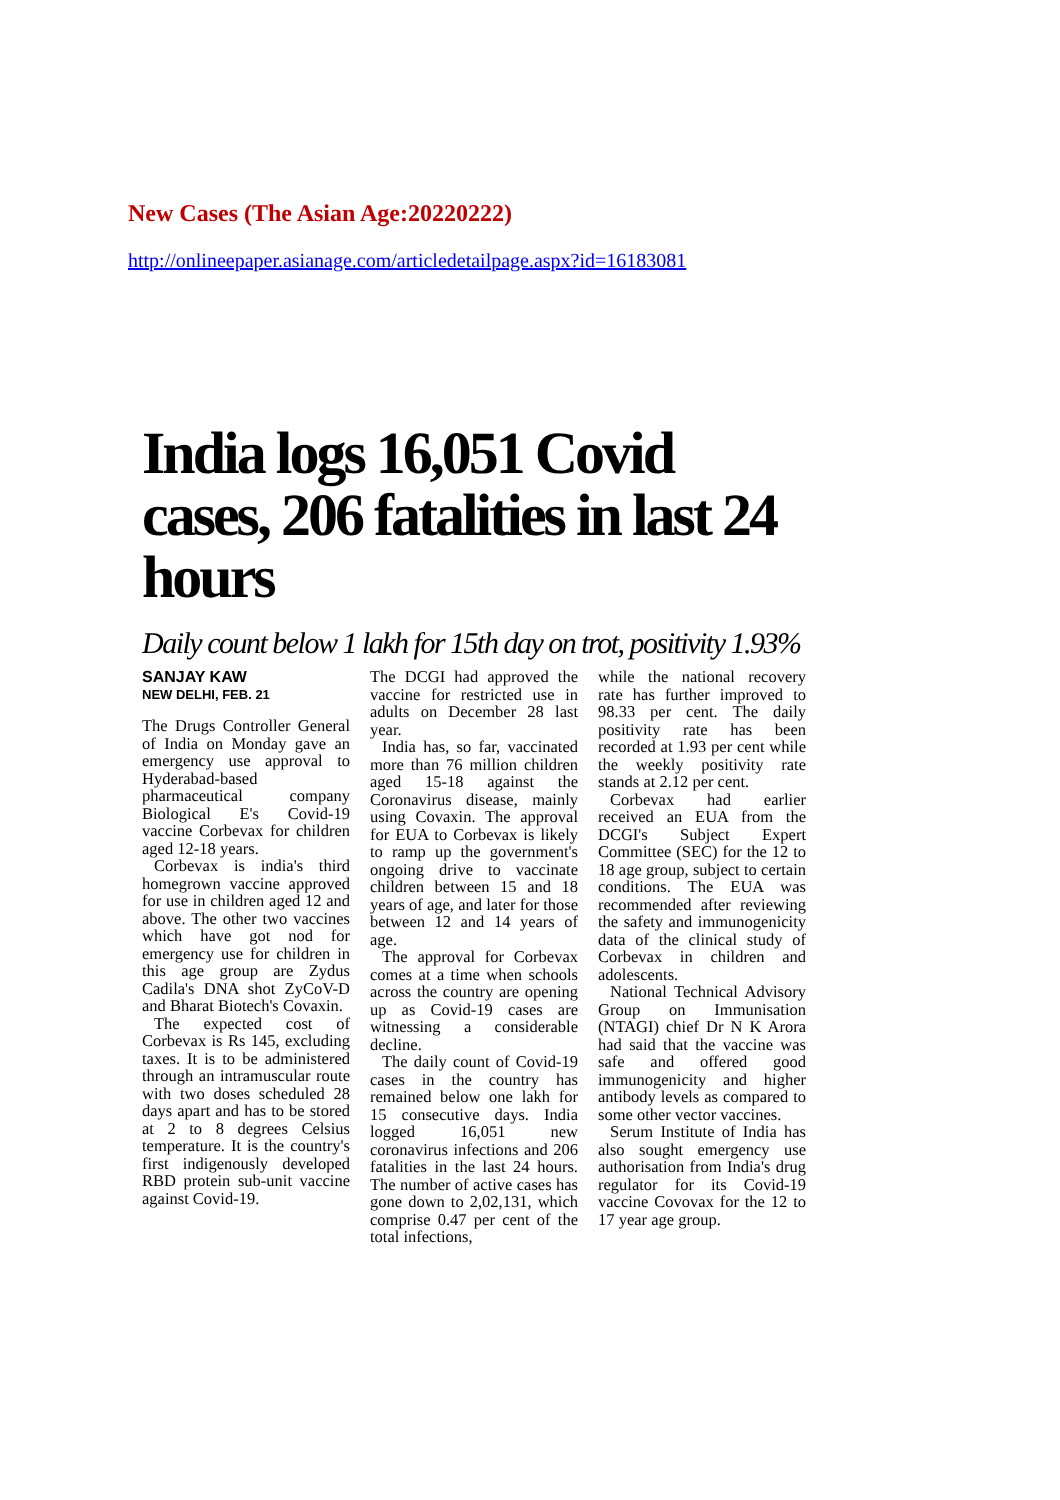New Cases (The Asian Age:20220222)
http://onlineepaper.asianage.com/articledetailpage.aspx?id=16183081
India logs 16,051 Covid cases, 206 fatalities in last 24 hours
Daily count below 1 lakh for 15th day on trot, positivity 1.93%
SANJAY KAW
NEW DELHI, FEB. 21
The Drugs Controller General of India on Monday gave an emergency use approval to Hyderabad-based pharmaceutical company Biological E's Covid-19 vaccine Corbevax for children aged 12-18 years.
Corbevax is india's third homegrown vaccine approved for use in children aged 12 and above. The other two vaccines which have got nod for emergency use for children in this age group are Zydus Cadila's DNA shot ZyCoV-D and Bharat Biotech's Covaxin.
The expected cost of Corbevax is Rs 145, excluding taxes. It is to be administered through an intramuscular route with two doses scheduled 28 days apart and has to be stored at 2 to 8 degrees Celsius temperature. It is the country's first indigenously developed RBD protein sub-unit vaccine against Covid-19.
The DCGI had approved the vaccine for restricted use in adults on December 28 last year.
India has, so far, vaccinated more than 76 million children aged 15-18 against the Coronavirus disease, mainly using Covaxin. The approval for EUA to Corbevax is likely to ramp up the government's ongoing drive to vaccinate children between 15 and 18 years of age, and later for those between 12 and 14 years of age.
The approval for Corbevax comes at a time when schools across the country are opening up as Covid-19 cases are witnessing a considerable decline.
The daily count of Covid-19 cases in the country has remained below one lakh for 15 consecutive days. India logged 16,051 new coronavirus infections and 206 fatalities in the last 24 hours. The number of active cases has gone down to 2,02,131, which comprise 0.47 per cent of the total infections,
while the national recovery rate has further improved to 98.33 per cent. The daily positivity rate has been recorded at 1.93 per cent while the weekly positivity rate stands at 2.12 per cent.
Corbevax had earlier received an EUA from the DCGI's Subject Expert Committee (SEC) for the 12 to 18 age group, subject to certain conditions. The EUA was recommended after reviewing the safety and immunogenicity data of the clinical study of Corbevax in children and adolescents.
National Technical Advisory Group on Immunisation (NTAGI) chief Dr N K Arora had said that the vaccine was safe and offered good immunogenicity and higher antibody levels as compared to some other vector vaccines.
Serum Institute of India has also sought emergency use authorisation from India's drug regulator for its Covid-19 vaccine Covovax for the 12 to 17 year age group.